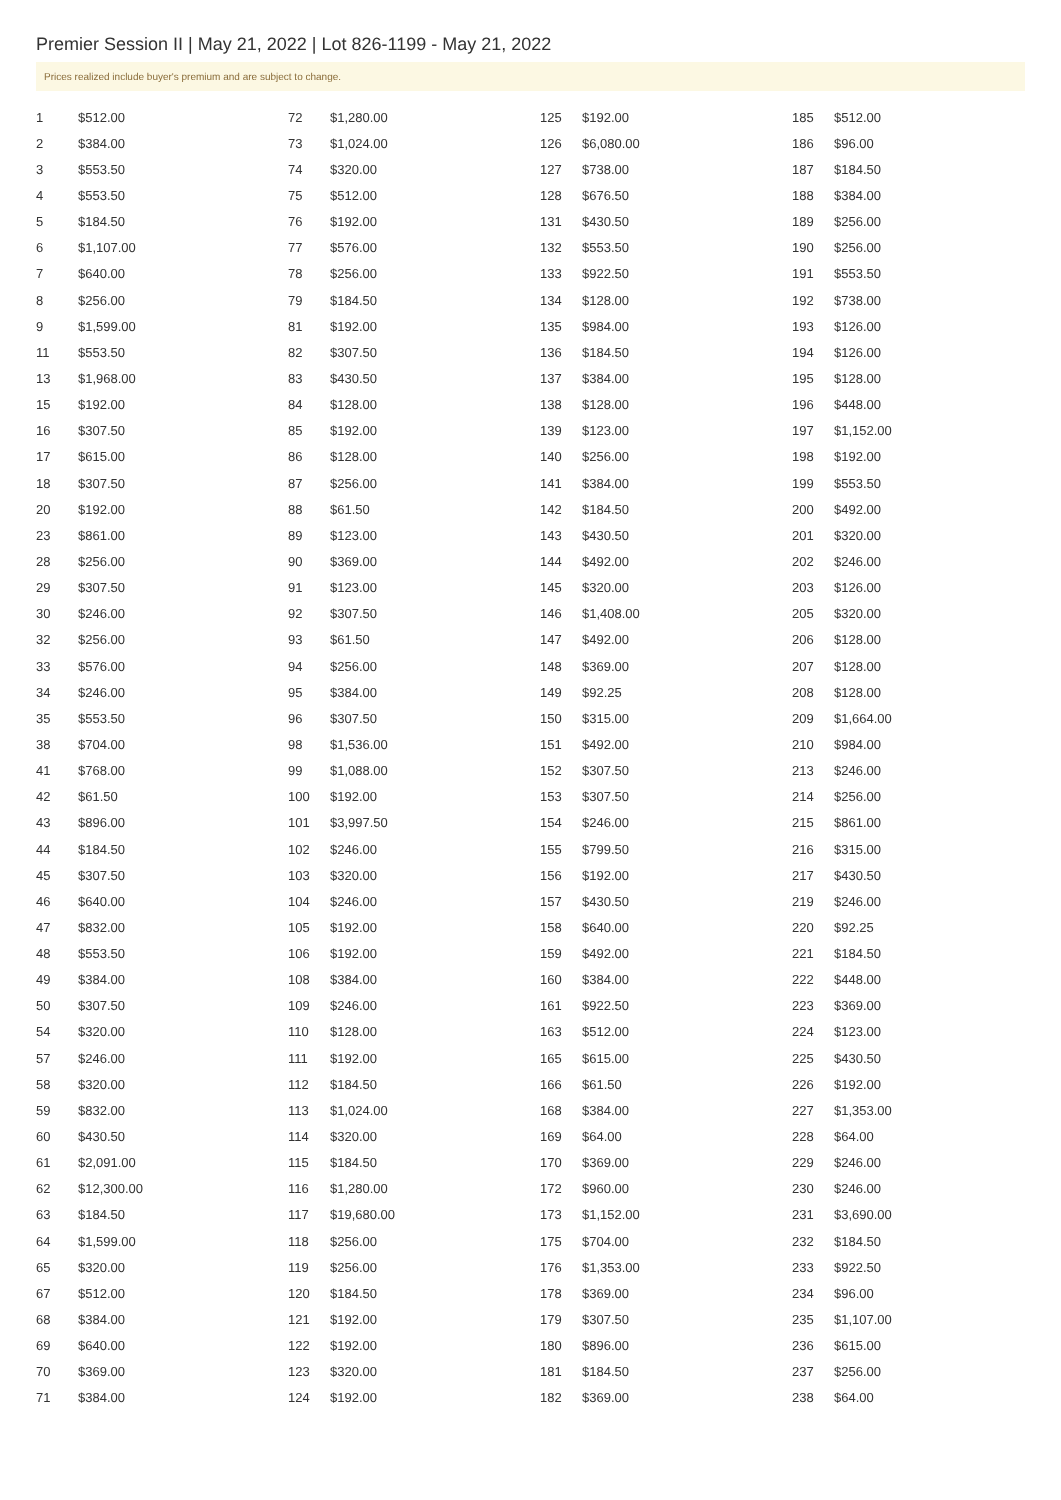Premier Session II | May 21, 2022 | Lot 826-1199 - May 21, 2022
Prices realized include buyer's premium and are subject to change.
| 1 | $512.00 |
| 2 | $384.00 |
| 3 | $553.50 |
| 4 | $553.50 |
| 5 | $184.50 |
| 6 | $1,107.00 |
| 7 | $640.00 |
| 8 | $256.00 |
| 9 | $1,599.00 |
| 11 | $553.50 |
| 13 | $1,968.00 |
| 15 | $192.00 |
| 16 | $307.50 |
| 17 | $615.00 |
| 18 | $307.50 |
| 20 | $192.00 |
| 23 | $861.00 |
| 28 | $256.00 |
| 29 | $307.50 |
| 30 | $246.00 |
| 32 | $256.00 |
| 33 | $576.00 |
| 34 | $246.00 |
| 35 | $553.50 |
| 38 | $704.00 |
| 41 | $768.00 |
| 42 | $61.50 |
| 43 | $896.00 |
| 44 | $184.50 |
| 45 | $307.50 |
| 46 | $640.00 |
| 47 | $832.00 |
| 48 | $553.50 |
| 49 | $384.00 |
| 50 | $307.50 |
| 54 | $320.00 |
| 57 | $246.00 |
| 58 | $320.00 |
| 59 | $832.00 |
| 60 | $430.50 |
| 61 | $2,091.00 |
| 62 | $12,300.00 |
| 63 | $184.50 |
| 64 | $1,599.00 |
| 65 | $320.00 |
| 67 | $512.00 |
| 68 | $384.00 |
| 69 | $640.00 |
| 70 | $369.00 |
| 71 | $384.00 |
| 72 | $1,280.00 |
| 73 | $1,024.00 |
| 74 | $320.00 |
| 75 | $512.00 |
| 76 | $192.00 |
| 77 | $576.00 |
| 78 | $256.00 |
| 79 | $184.50 |
| 81 | $192.00 |
| 82 | $307.50 |
| 83 | $430.50 |
| 84 | $128.00 |
| 85 | $192.00 |
| 86 | $128.00 |
| 87 | $256.00 |
| 88 | $61.50 |
| 89 | $123.00 |
| 90 | $369.00 |
| 91 | $123.00 |
| 92 | $307.50 |
| 93 | $61.50 |
| 94 | $256.00 |
| 95 | $384.00 |
| 96 | $307.50 |
| 98 | $1,536.00 |
| 99 | $1,088.00 |
| 100 | $192.00 |
| 101 | $3,997.50 |
| 102 | $246.00 |
| 103 | $320.00 |
| 104 | $246.00 |
| 105 | $192.00 |
| 106 | $192.00 |
| 108 | $384.00 |
| 109 | $246.00 |
| 110 | $128.00 |
| 111 | $192.00 |
| 112 | $184.50 |
| 113 | $1,024.00 |
| 114 | $320.00 |
| 115 | $184.50 |
| 116 | $1,280.00 |
| 117 | $19,680.00 |
| 118 | $256.00 |
| 119 | $256.00 |
| 120 | $184.50 |
| 121 | $192.00 |
| 122 | $192.00 |
| 123 | $320.00 |
| 124 | $192.00 |
| 125 | $192.00 |
| 126 | $6,080.00 |
| 127 | $738.00 |
| 128 | $676.50 |
| 131 | $430.50 |
| 132 | $553.50 |
| 133 | $922.50 |
| 134 | $128.00 |
| 135 | $984.00 |
| 136 | $184.50 |
| 137 | $384.00 |
| 138 | $128.00 |
| 139 | $123.00 |
| 140 | $256.00 |
| 141 | $384.00 |
| 142 | $184.50 |
| 143 | $430.50 |
| 144 | $492.00 |
| 145 | $320.00 |
| 146 | $1,408.00 |
| 147 | $492.00 |
| 148 | $369.00 |
| 149 | $92.25 |
| 150 | $315.00 |
| 151 | $492.00 |
| 152 | $307.50 |
| 153 | $307.50 |
| 154 | $246.00 |
| 155 | $799.50 |
| 156 | $192.00 |
| 157 | $430.50 |
| 158 | $640.00 |
| 159 | $492.00 |
| 160 | $384.00 |
| 161 | $922.50 |
| 163 | $512.00 |
| 165 | $615.00 |
| 166 | $61.50 |
| 168 | $384.00 |
| 169 | $64.00 |
| 170 | $369.00 |
| 172 | $960.00 |
| 173 | $1,152.00 |
| 175 | $704.00 |
| 176 | $1,353.00 |
| 178 | $369.00 |
| 179 | $307.50 |
| 180 | $896.00 |
| 181 | $184.50 |
| 182 | $369.00 |
| 185 | $512.00 |
| 186 | $96.00 |
| 187 | $184.50 |
| 188 | $384.00 |
| 189 | $256.00 |
| 190 | $256.00 |
| 191 | $553.50 |
| 192 | $738.00 |
| 193 | $126.00 |
| 194 | $126.00 |
| 195 | $128.00 |
| 196 | $448.00 |
| 197 | $1,152.00 |
| 198 | $192.00 |
| 199 | $553.50 |
| 200 | $492.00 |
| 201 | $320.00 |
| 202 | $246.00 |
| 203 | $126.00 |
| 205 | $320.00 |
| 206 | $128.00 |
| 207 | $128.00 |
| 208 | $128.00 |
| 209 | $1,664.00 |
| 210 | $984.00 |
| 213 | $246.00 |
| 214 | $256.00 |
| 215 | $861.00 |
| 216 | $315.00 |
| 217 | $430.50 |
| 219 | $246.00 |
| 220 | $92.25 |
| 221 | $184.50 |
| 222 | $448.00 |
| 223 | $369.00 |
| 224 | $123.00 |
| 225 | $430.50 |
| 226 | $192.00 |
| 227 | $1,353.00 |
| 228 | $64.00 |
| 229 | $246.00 |
| 230 | $246.00 |
| 231 | $3,690.00 |
| 232 | $184.50 |
| 233 | $922.50 |
| 234 | $96.00 |
| 235 | $1,107.00 |
| 236 | $615.00 |
| 237 | $256.00 |
| 238 | $64.00 |